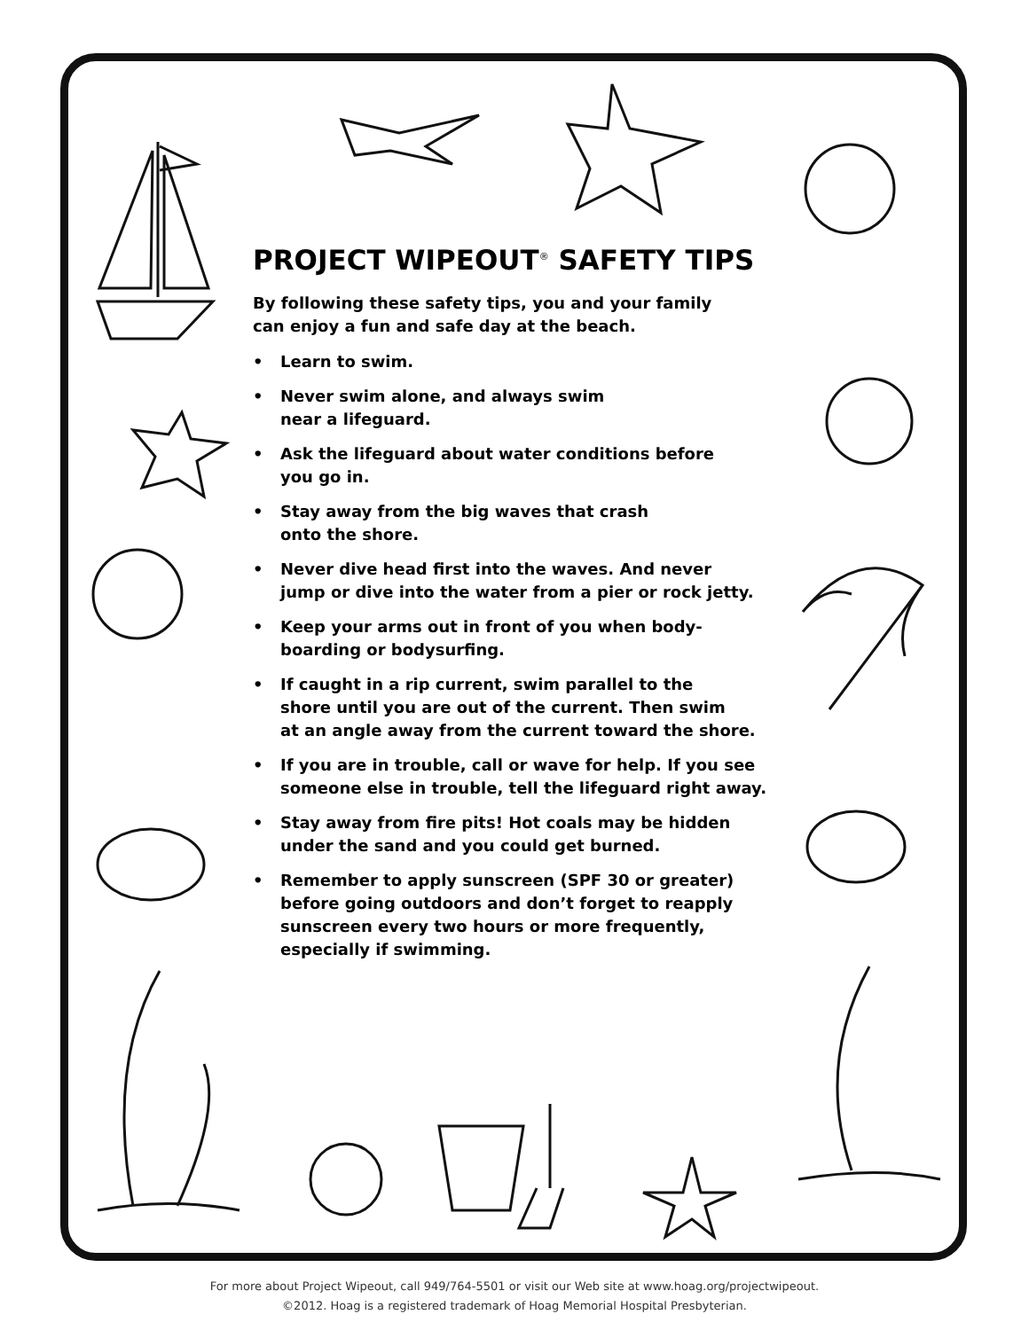PROJECT WIPEOUT<sup>®</sup> SAFETY TIPS
By following these safety tips, you and your family
can enjoy a fun and safe day at the beach.
• Learn to swim.
• Never swim alone, and always swim
near a lifeguard.
• Ask the lifeguard about water conditions before
you go in.
• Stay away from the big waves that crash
onto the shore.
• Never dive head first into the waves. And never
jump or dive into the water from a pier or rock jetty.
• Keep your arms out in front of you when body-
boarding or bodysurfing.
• If caught in a rip current, swim parallel to the
shore until you are out of the current. Then swim
at an angle away from the current toward the shore.
• If you are in trouble, call or wave for help. If you see
someone else in trouble, tell the lifeguard right away.
• Stay away from fire pits! Hot coals may be hidden
under the sand and you could get burned.
• Remember to apply sunscreen (SPF 30 or greater)
before going outdoors and don’t forget to reapply
sunscreen every two hours or more frequently,
especially if swimming.
For more about Project Wipeout, call 949/764-5501 or visit our Web site at www.hoag.org/projectwipeout.
©2012. Hoag is a registered trademark of Hoag Memorial Hospital Presbyterian.